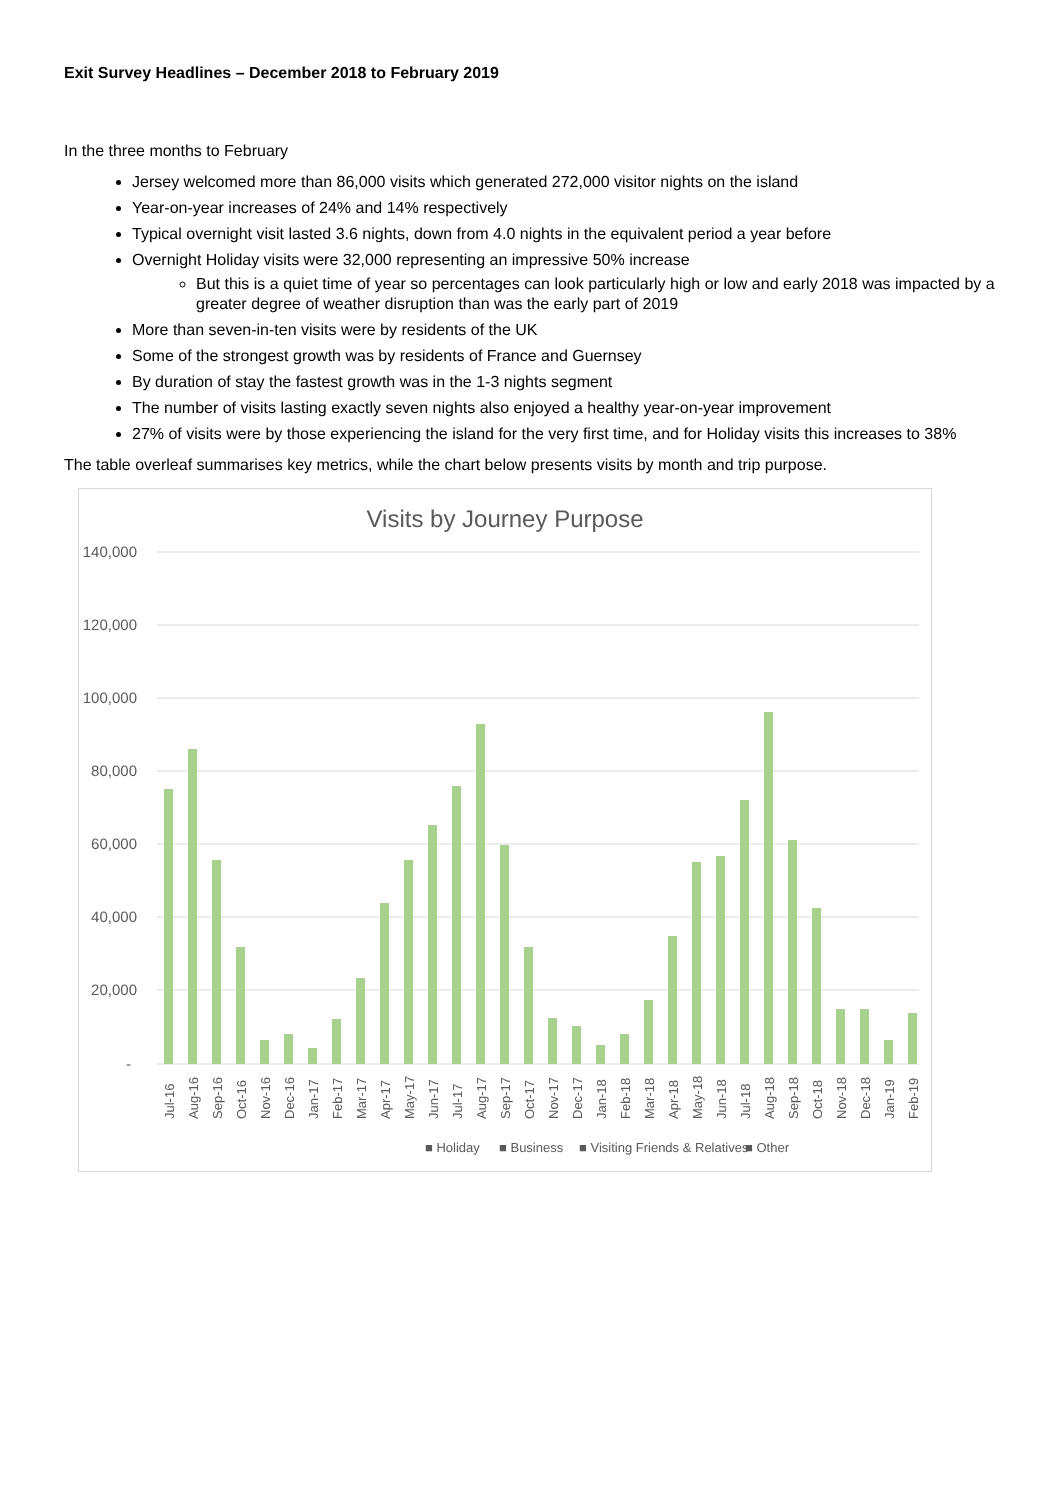Exit Survey Headlines – December 2018 to February 2019
In the three months to February
Jersey welcomed more than 86,000 visits which generated 272,000 visitor nights on the island
Year-on-year increases of 24% and 14% respectively
Typical overnight visit lasted 3.6 nights, down from 4.0 nights in the equivalent period a year before
Overnight Holiday visits were 32,000 representing an impressive 50% increase
But this is a quiet time of year so percentages can look particularly high or low and early 2018 was impacted by a greater degree of weather disruption than was the early part of 2019
More than seven-in-ten visits were by residents of the UK
Some of the strongest growth was by residents of France and Guernsey
By duration of stay the fastest growth was in the 1-3 nights segment
The number of visits lasting exactly seven nights also enjoyed a healthy year-on-year improvement
27% of visits were by those experiencing the island for the very first time, and for Holiday visits this increases to 38%
The table overleaf summarises key metrics, while the chart below presents visits by month and trip purpose.
Visits by Journey Purpose
140,000
120,000
100,000
80,000
60,000
40,000
20,000
-
■ Holiday
■ Business
■ Visiting Friends & Relatives
■ Other
Jul-16
Aug-16
Sep-16
Oct-16
Nov-16
Dec-16
Jan-17
Feb-17
Mar-17
Apr-17
May-17
Jun-17
Jul-17
Aug-17
Sep-17
Oct-17
Nov-17
Dec-17
Jan-18
Feb-18
Mar-18
Apr-18
May-18
Jun-18
Jul-18
Aug-18
Sep-18
Oct-18
Nov-18
Dec-18
Jan-19
Feb-19